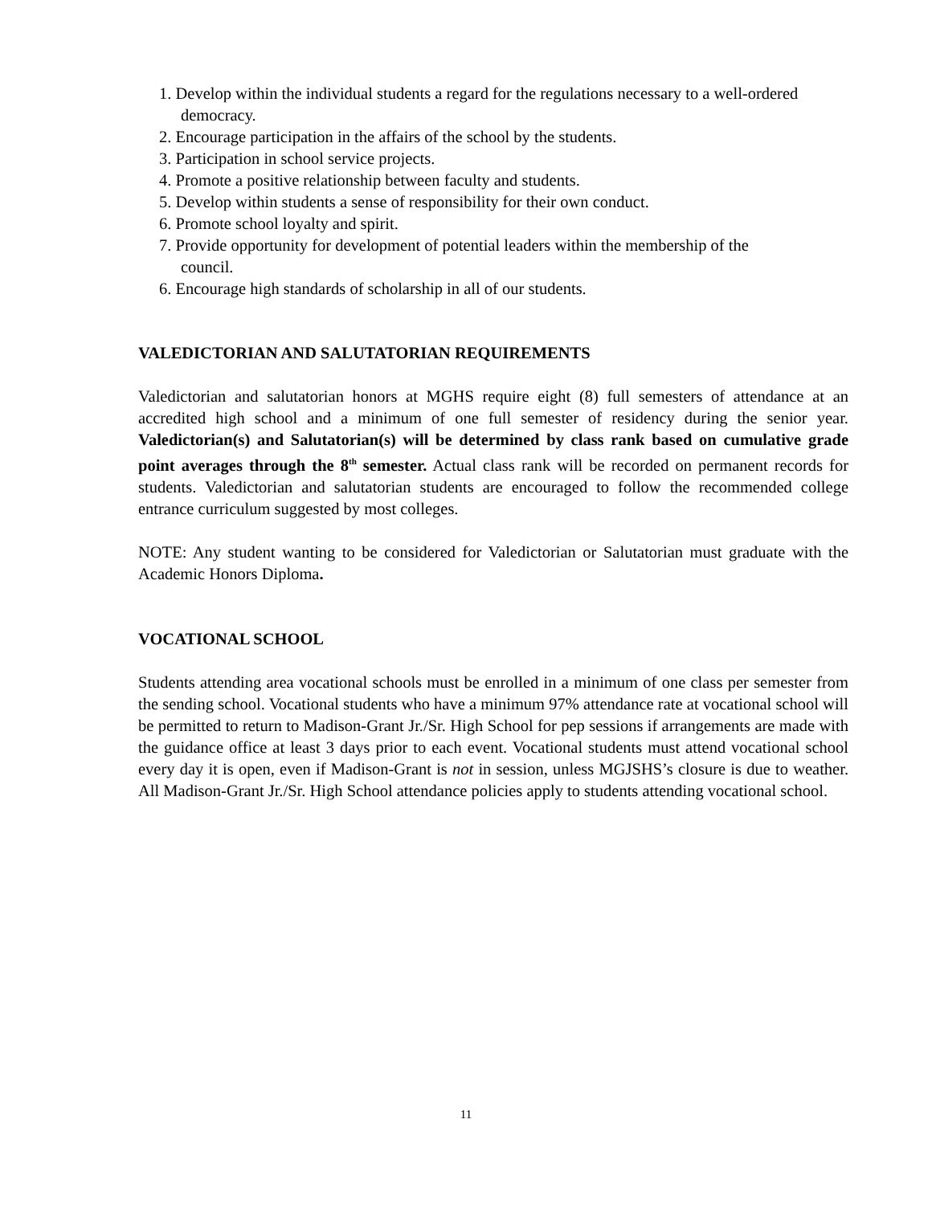1. Develop within the individual students a regard for the regulations necessary to a well-ordered democracy.
2. Encourage participation in the affairs of the school by the students.
3. Participation in school service projects.
4. Promote a positive relationship between faculty and students.
5. Develop within students a sense of responsibility for their own conduct.
6. Promote school loyalty and spirit.
7. Provide opportunity for development of potential leaders within the membership of the council.
6. Encourage high standards of scholarship in all of our students.
VALEDICTORIAN AND SALUTATORIAN REQUIREMENTS
Valedictorian and salutatorian honors at MGHS require eight (8) full semesters of attendance at an accredited high school and a minimum of one full semester of residency during the senior year. Valedictorian(s) and Salutatorian(s) will be determined by class rank based on cumulative grade point averages through the 8<sup>th</sup> semester. Actual class rank will be recorded on permanent records for students. Valedictorian and salutatorian students are encouraged to follow the recommended college entrance curriculum suggested by most colleges.
NOTE: Any student wanting to be considered for Valedictorian or Salutatorian must graduate with the Academic Honors Diploma.
VOCATIONAL SCHOOL
Students attending area vocational schools must be enrolled in a minimum of one class per semester from the sending school. Vocational students who have a minimum 97% attendance rate at vocational school will be permitted to return to Madison-Grant Jr./Sr. High School for pep sessions if arrangements are made with the guidance office at least 3 days prior to each event. Vocational students must attend vocational school every day it is open, even if Madison-Grant is not in session, unless MGJSHS’s closure is due to weather. All Madison-Grant Jr./Sr. High School attendance policies apply to students attending vocational school.
11